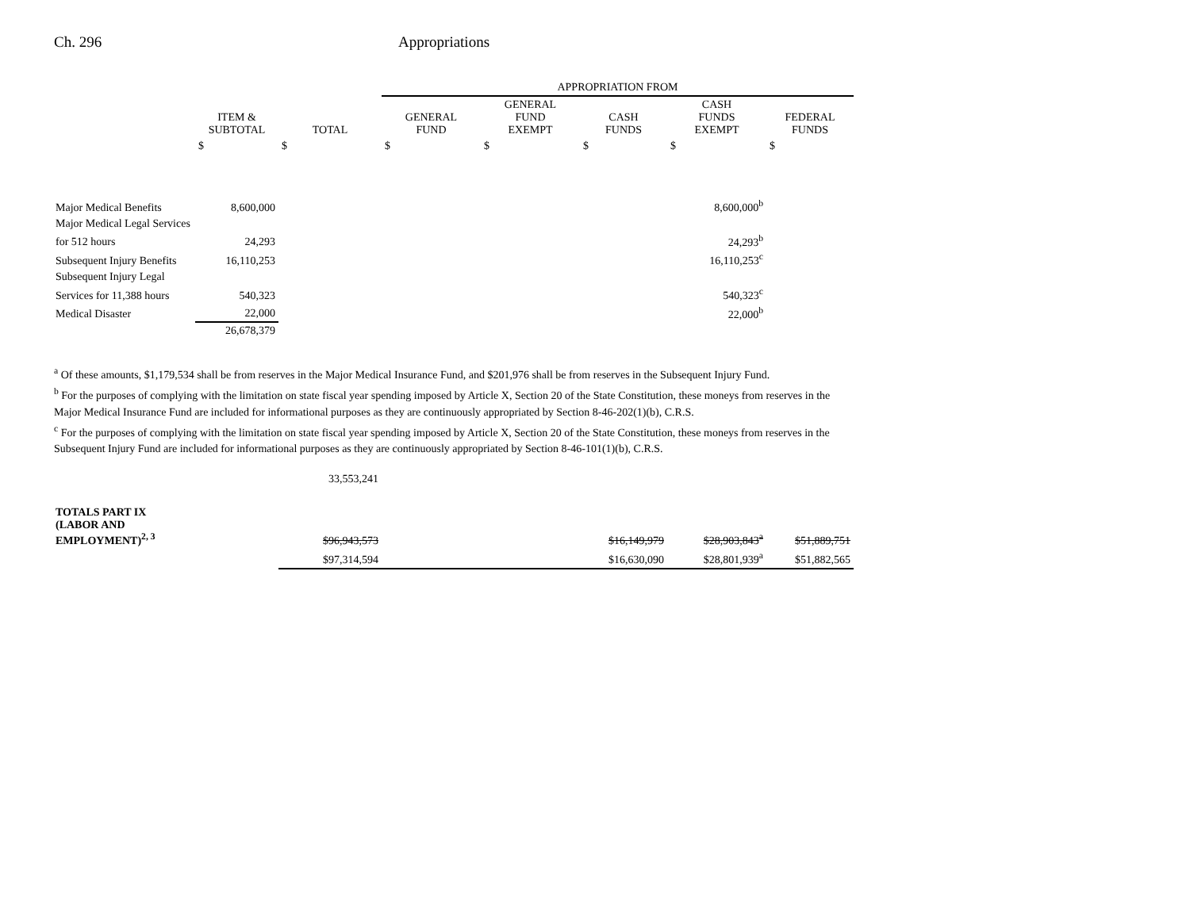Ch. 296 Appropriations
| | | | APPROPRIATION FROM | | | | |
| --- | --- | --- | --- | --- | --- | --- | --- |
| | ITEM & SUBTOTAL | TOTAL | GENERAL FUND | GENERAL FUND EXEMPT | CASH FUNDS | CASH FUNDS EXEMPT | FEDERAL FUNDS |
| | $ | $ | $ | $ | $ | $ | $ |
| Major Medical Benefits | 8,600,000 | | | | | 8,600,000<sup>b</sup> | |
| Major Medical Legal Services | | | | | | | |
| for 512 hours | 24,293 | | | | | 24,293<sup>b</sup> | |
| Subsequent Injury Benefits | 16,110,253 | | | | | 16,110,253<sup>c</sup> | |
| Subsequent Injury Legal | | | | | | | |
| Services for 11,388 hours | 540,323 | | | | | 540,323<sup>c</sup> | |
| Medical Disaster | 22,000 | | | | | 22,000<sup>b</sup> | |
| | 26,678,379 | | | | | | |
<sup>a</sup> Of these amounts, $1,179,534 shall be from reserves in the Major Medical Insurance Fund, and $201,976 shall be from reserves in the Subsequent Injury Fund.
<sup>b</sup> For the purposes of complying with the limitation on state fiscal year spending imposed by Article X, Section 20 of the State Constitution, these moneys from reserves in the Major Medical Insurance Fund are included for informational purposes as they are continuously appropriated by Section 8-46-202(1)(b), C.R.S.
<sup>c</sup> For the purposes of complying with the limitation on state fiscal year spending imposed by Article X, Section 20 of the State Constitution, these moneys from reserves in the Subsequent Injury Fund are included for informational purposes as they are continuously appropriated by Section 8-46-101(1)(b), C.R.S.
| | | 33,553,241 | | | | | |
| TOTALS PART IX (LABOR AND EMPLOYMENT)<sup>2, 3</sup> | | $96,943,573 | | | $16,149,979 | $28,903,843<sup>a</sup> | $51,889,751 |
| | | $97,314,594 | | | $16,630,090 | $28,801,939<sup>a</sup> | $51,882,565 |